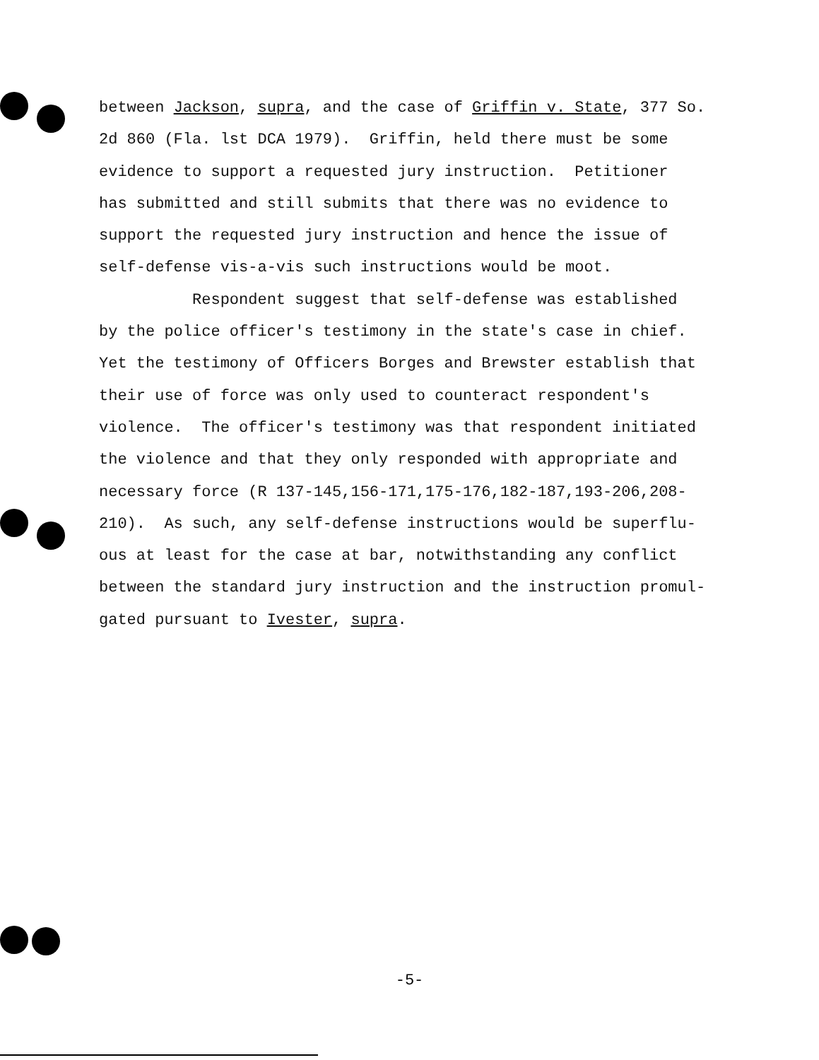between Jackson, supra, and the case of Griffin v. State, 377 So. 2d 860 (Fla. lst DCA 1979). Griffin, held there must be some evidence to support a requested jury instruction. Petitioner has submitted and still submits that there was no evidence to support the requested jury instruction and hence the issue of self-defense vis-a-vis such instructions would be moot. Respondent suggest that self-defense was established by the police officer's testimony in the state's case in chief. Yet the testimony of Officers Borges and Brewster establish that their use of force was only used to counteract respondent's violence. The officer's testimony was that respondent initiated the violence and that they only responded with appropriate and necessary force (R 137-145,156-171,175-176,182-187,193-206,208- 210). As such, any self-defense instructions would be superflu- ous at least for the case at bar, notwithstanding any conflict between the standard jury instruction and the instruction promul- gated pursuant to Ivester, supra.
-5-